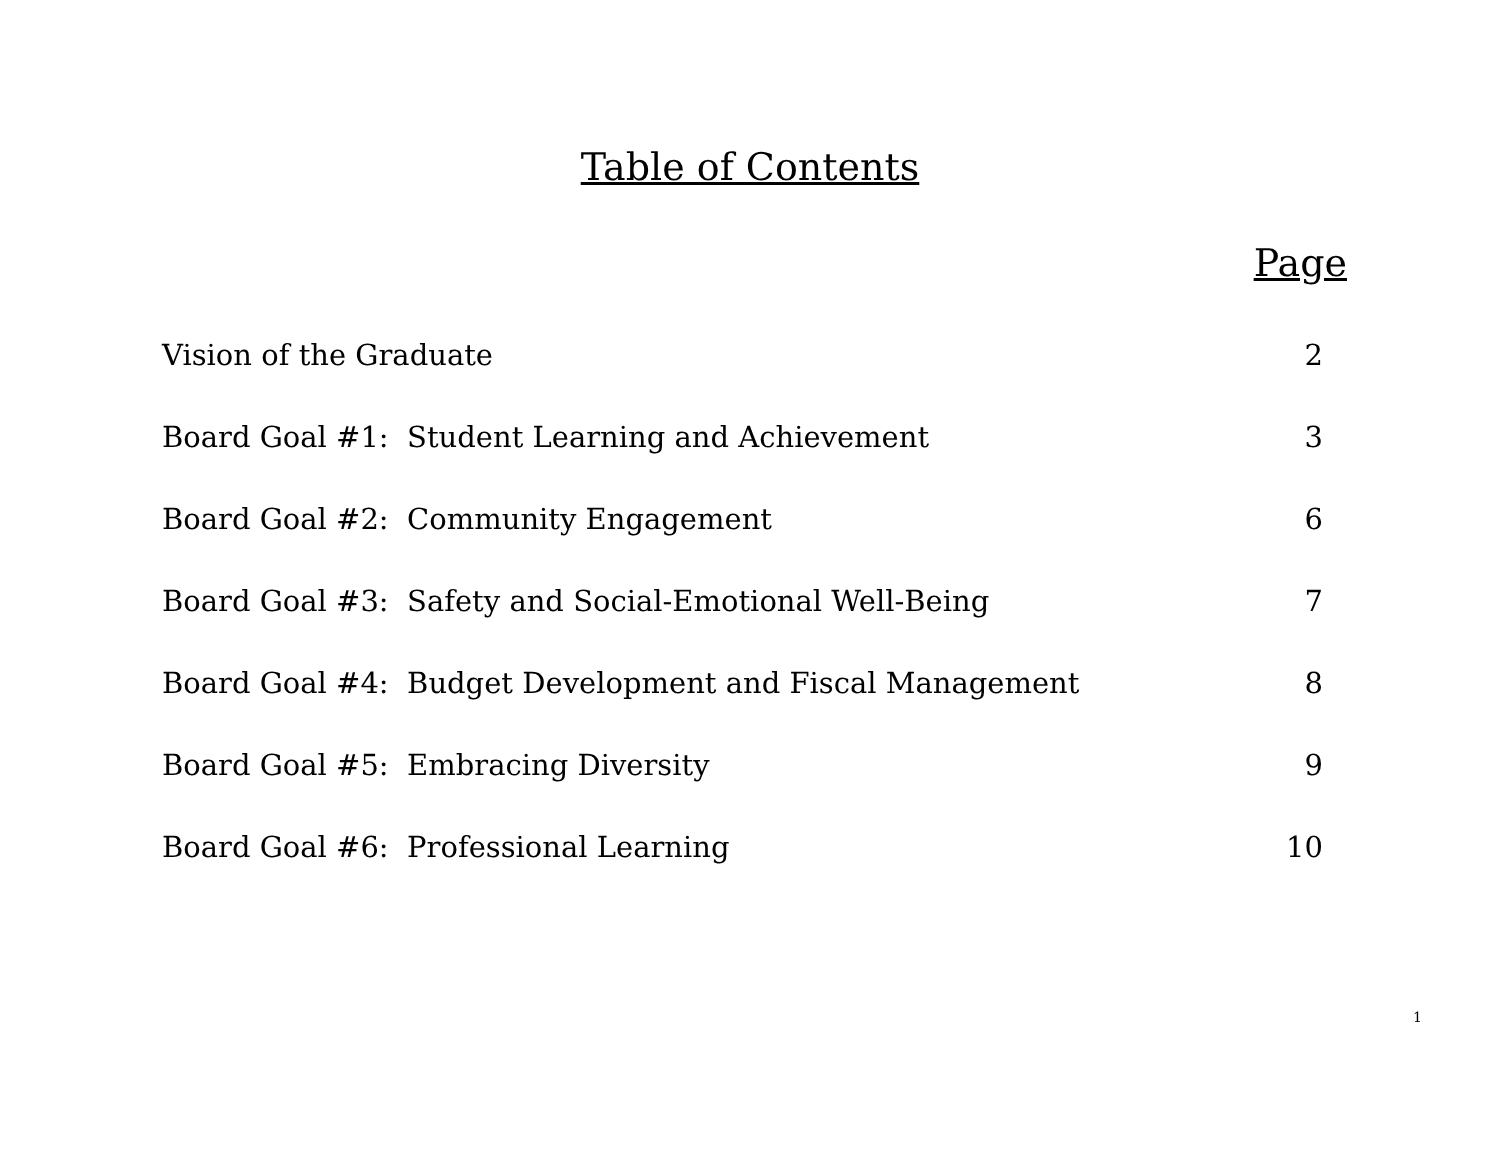Table of Contents
Page
Vision of the Graduate 2
Board Goal #1: Student Learning and Achievement 3
Board Goal #2: Community Engagement 6
Board Goal #3: Safety and Social-Emotional Well-Being 7
Board Goal #4: Budget Development and Fiscal Management 8
Board Goal #5: Embracing Diversity 9
Board Goal #6: Professional Learning 10
1